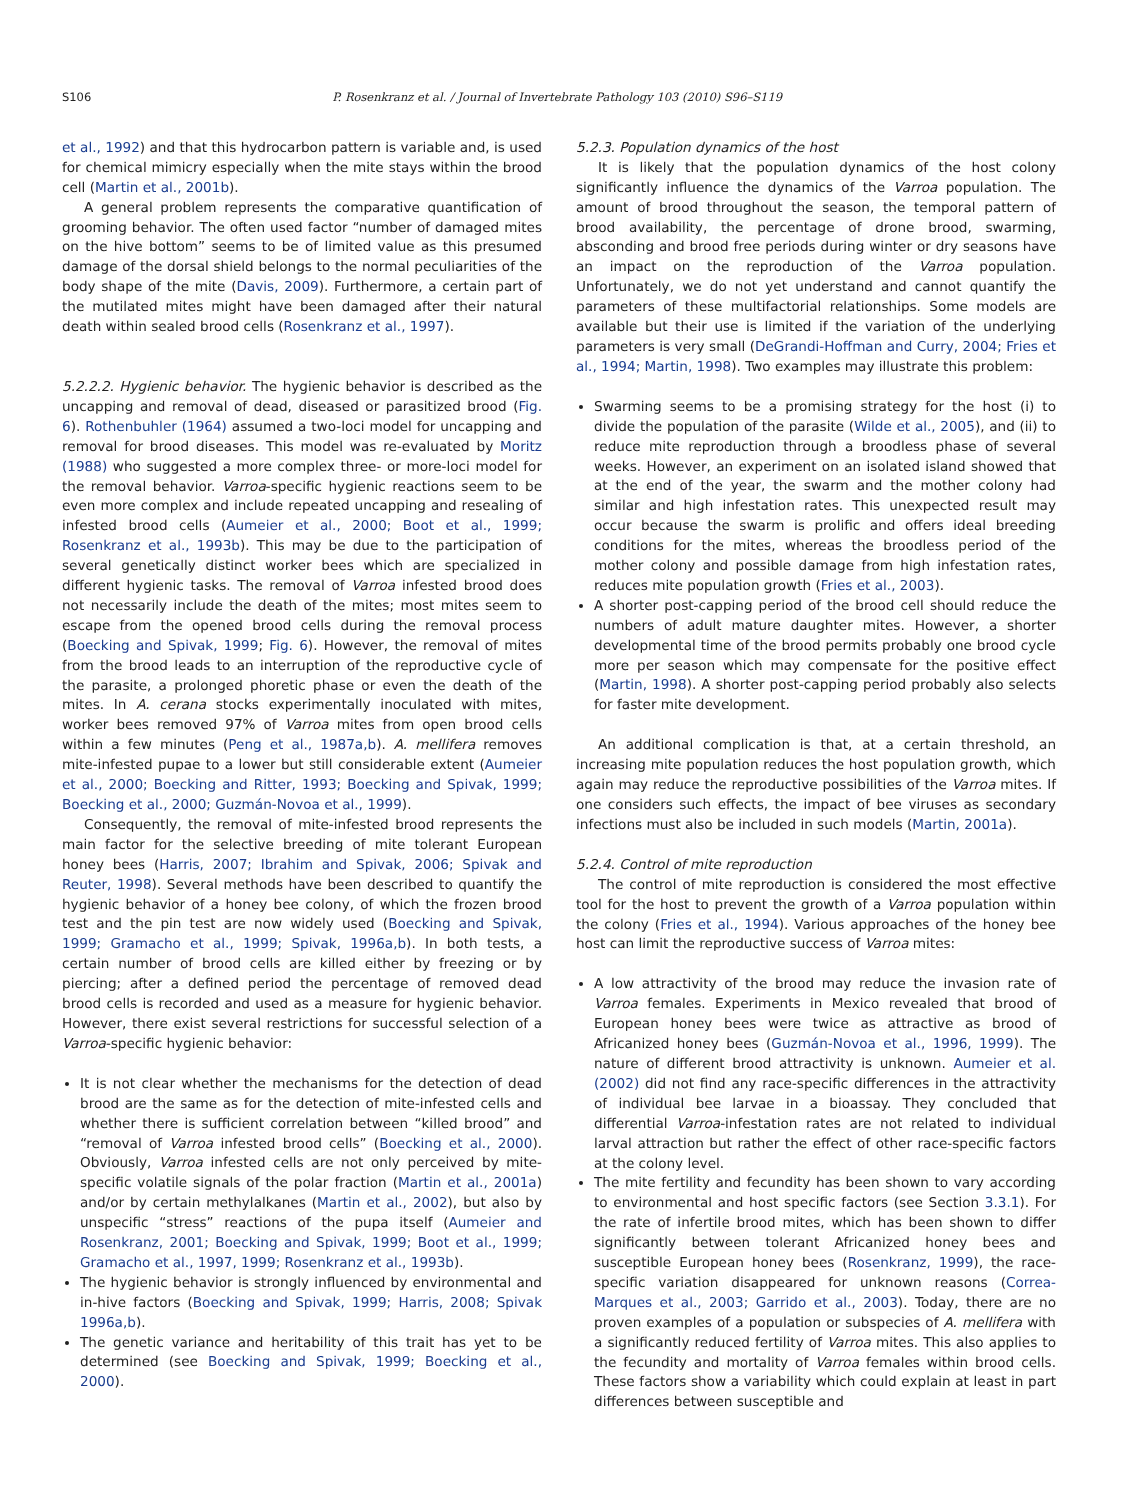S106 P. Rosenkranz et al. / Journal of Invertebrate Pathology 103 (2010) S96–S119
et al., 1992) and that this hydrocarbon pattern is variable and, is used for chemical mimicry especially when the mite stays within the brood cell (Martin et al., 2001b).
A general problem represents the comparative quantification of grooming behavior. The often used factor “number of damaged mites on the hive bottom” seems to be of limited value as this presumed damage of the dorsal shield belongs to the normal peculiarities of the body shape of the mite (Davis, 2009). Furthermore, a certain part of the mutilated mites might have been damaged after their natural death within sealed brood cells (Rosenkranz et al., 1997).
5.2.2.2. Hygienic behavior. The hygienic behavior is described as the uncapping and removal of dead, diseased or parasitized brood (Fig. 6). Rothenbuhler (1964) assumed a two-loci model for uncapping and removal for brood diseases. This model was re-evaluated by Moritz (1988) who suggested a more complex three- or more-loci model for the removal behavior. Varroa-specific hygienic reactions seem to be even more complex and include repeated uncapping and resealing of infested brood cells (Aumeier et al., 2000; Boot et al., 1999; Rosenkranz et al., 1993b). This may be due to the participation of several genetically distinct worker bees which are specialized in different hygienic tasks. The removal of Varroa infested brood does not necessarily include the death of the mites; most mites seem to escape from the opened brood cells during the removal process (Boecking and Spivak, 1999; Fig. 6). However, the removal of mites from the brood leads to an interruption of the reproductive cycle of the parasite, a prolonged phoretic phase or even the death of the mites. In A. cerana stocks experimentally inoculated with mites, worker bees removed 97% of Varroa mites from open brood cells within a few minutes (Peng et al., 1987a,b). A. mellifera removes mite-infested pupae to a lower but still considerable extent (Aumeier et al., 2000; Boecking and Ritter, 1993; Boecking and Spivak, 1999; Boecking et al., 2000; Guzmán-Novoa et al., 1999).
Consequently, the removal of mite-infested brood represents the main factor for the selective breeding of mite tolerant European honey bees (Harris, 2007; Ibrahim and Spivak, 2006; Spivak and Reuter, 1998). Several methods have been described to quantify the hygienic behavior of a honey bee colony, of which the frozen brood test and the pin test are now widely used (Boecking and Spivak, 1999; Gramacho et al., 1999; Spivak, 1996a,b). In both tests, a certain number of brood cells are killed either by freezing or by piercing; after a defined period the percentage of removed dead brood cells is recorded and used as a measure for hygienic behavior. However, there exist several restrictions for successful selection of a Varroa-specific hygienic behavior:
It is not clear whether the mechanisms for the detection of dead brood are the same as for the detection of mite-infested cells and whether there is sufficient correlation between “killed brood” and “removal of Varroa infested brood cells” (Boecking et al., 2000). Obviously, Varroa infested cells are not only perceived by mite-specific volatile signals of the polar fraction (Martin et al., 2001a) and/or by certain methylalkanes (Martin et al., 2002), but also by unspecific “stress” reactions of the pupa itself (Aumeier and Rosenkranz, 2001; Boecking and Spivak, 1999; Boot et al., 1999; Gramacho et al., 1997, 1999; Rosenkranz et al., 1993b).
The hygienic behavior is strongly influenced by environmental and in-hive factors (Boecking and Spivak, 1999; Harris, 2008; Spivak 1996a,b).
The genetic variance and heritability of this trait has yet to be determined (see Boecking and Spivak, 1999; Boecking et al., 2000).
5.2.3. Population dynamics of the host
It is likely that the population dynamics of the host colony significantly influence the dynamics of the Varroa population. The amount of brood throughout the season, the temporal pattern of brood availability, the percentage of drone brood, swarming, absconding and brood free periods during winter or dry seasons have an impact on the reproduction of the Varroa population. Unfortunately, we do not yet understand and cannot quantify the parameters of these multifactorial relationships. Some models are available but their use is limited if the variation of the underlying parameters is very small (DeGrandi-Hoffman and Curry, 2004; Fries et al., 1994; Martin, 1998). Two examples may illustrate this problem:
Swarming seems to be a promising strategy for the host (i) to divide the population of the parasite (Wilde et al., 2005), and (ii) to reduce mite reproduction through a broodless phase of several weeks. However, an experiment on an isolated island showed that at the end of the year, the swarm and the mother colony had similar and high infestation rates. This unexpected result may occur because the swarm is prolific and offers ideal breeding conditions for the mites, whereas the broodless period of the mother colony and possible damage from high infestation rates, reduces mite population growth (Fries et al., 2003).
A shorter post-capping period of the brood cell should reduce the numbers of adult mature daughter mites. However, a shorter developmental time of the brood permits probably one brood cycle more per season which may compensate for the positive effect (Martin, 1998). A shorter post-capping period probably also selects for faster mite development.
An additional complication is that, at a certain threshold, an increasing mite population reduces the host population growth, which again may reduce the reproductive possibilities of the Varroa mites. If one considers such effects, the impact of bee viruses as secondary infections must also be included in such models (Martin, 2001a).
5.2.4. Control of mite reproduction
The control of mite reproduction is considered the most effective tool for the host to prevent the growth of a Varroa population within the colony (Fries et al., 1994). Various approaches of the honey bee host can limit the reproductive success of Varroa mites:
A low attractivity of the brood may reduce the invasion rate of Varroa females. Experiments in Mexico revealed that brood of European honey bees were twice as attractive as brood of Africanized honey bees (Guzmán-Novoa et al., 1996, 1999). The nature of different brood attractivity is unknown. Aumeier et al. (2002) did not find any race-specific differences in the attractivity of individual bee larvae in a bioassay. They concluded that differential Varroa-infestation rates are not related to individual larval attraction but rather the effect of other race-specific factors at the colony level.
The mite fertility and fecundity has been shown to vary according to environmental and host specific factors (see Section 3.3.1). For the rate of infertile brood mites, which has been shown to differ significantly between tolerant Africanized honey bees and susceptible European honey bees (Rosenkranz, 1999), the race-specific variation disappeared for unknown reasons (Correa-Marques et al., 2003; Garrido et al., 2003). Today, there are no proven examples of a population or subspecies of A. mellifera with a significantly reduced fertility of Varroa mites. This also applies to the fecundity and mortality of Varroa females within brood cells. These factors show a variability which could explain at least in part differences between susceptible and